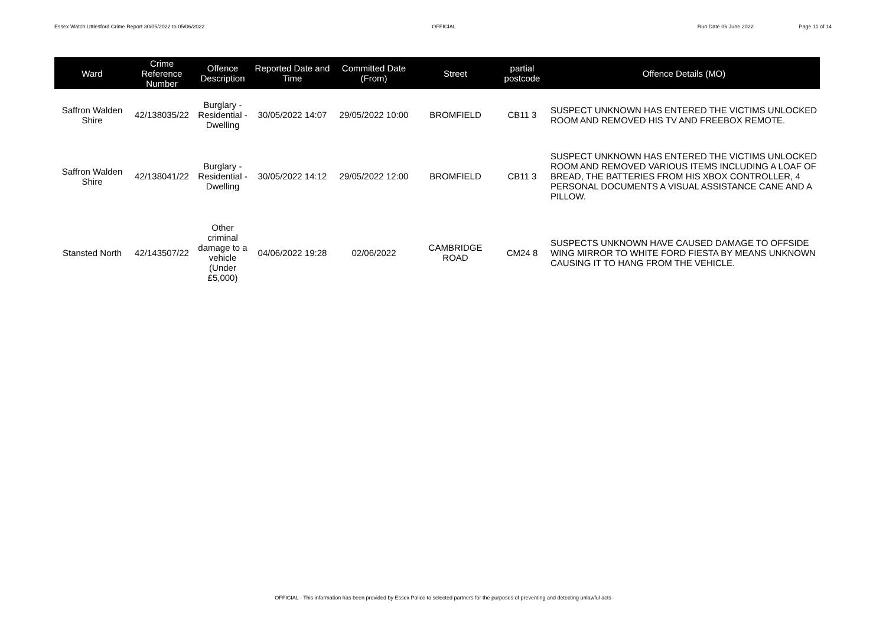Essex Watch Uttlesford Crime Report 30/05/2022 to 05/06/2022 OFFICIAL Run Date 06 June 2022 Page 11 of 14
| Ward | Crime Reference Number | Offence Description | Reported Date and Time | Committed Date (From) | Street | partial postcode | Offence Details (MO) |
| --- | --- | --- | --- | --- | --- | --- | --- |
| Saffron Walden Shire | 42/138035/22 | Burglary - Residential - Dwelling | 30/05/2022 14:07 | 29/05/2022 10:00 | BROMFIELD | CB11 3 | SUSPECT UNKNOWN HAS ENTERED THE VICTIMS UNLOCKED ROOM AND REMOVED HIS TV AND FREEBOX REMOTE. |
| Saffron Walden Shire | 42/138041/22 | Burglary - Residential - Dwelling | 30/05/2022 14:12 | 29/05/2022 12:00 | BROMFIELD | CB11 3 | SUSPECT UNKNOWN HAS ENTERED THE VICTIMS UNLOCKED ROOM AND REMOVED VARIOUS ITEMS INCLUDING A LOAF OF BREAD, THE BATTERIES FROM HIS XBOX CONTROLLER, 4 PERSONAL DOCUMENTS A VISUAL ASSISTANCE CANE AND A PILLOW. |
| Stansted North | 42/143507/22 | Other criminal damage to a vehicle (Under £5,000) | 04/06/2022 19:28 | 02/06/2022 | CAMBRIDGE ROAD | CM24 8 | SUSPECTS UNKNOWN HAVE CAUSED DAMAGE TO OFFSIDE WING MIRROR TO WHITE FORD FIESTA BY MEANS UNKNOWN CAUSING IT TO HANG FROM THE VEHICLE. |
OFFICIAL - This information has been provided by Essex Police to selected partners for the purposes of preventing and detecting unlawful acts